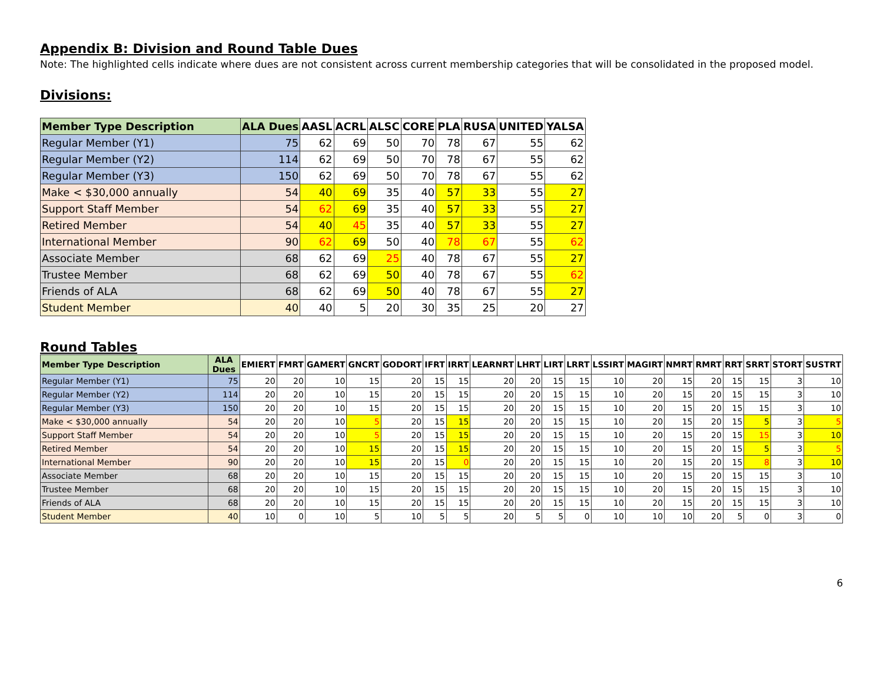Appendix B: Division and Round Table Dues
Note: The highlighted cells indicate where dues are not consistent across current membership categories that will be consolidated in the proposed model.
Divisions:
| Member Type Description | ALA Dues | AASL | ACRL | ALSC | CORE | PLA | RUSA | UNITED | YALSA |
| --- | --- | --- | --- | --- | --- | --- | --- | --- | --- |
| Regular Member (Y1) | 75 | 62 | 69 | 50 | 70 | 78 | 67 | 55 | 62 |
| Regular Member (Y2) | 114 | 62 | 69 | 50 | 70 | 78 | 67 | 55 | 62 |
| Regular Member (Y3) | 150 | 62 | 69 | 50 | 70 | 78 | 67 | 55 | 62 |
| Make < $30,000 annually | 54 | 40 | 69 | 35 | 40 | 57 | 33 | 55 | 27 |
| Support Staff Member | 54 | 62 | 69 | 35 | 40 | 57 | 33 | 55 | 27 |
| Retired Member | 54 | 40 | 45 | 35 | 40 | 57 | 33 | 55 | 27 |
| International Member | 90 | 62 | 69 | 50 | 40 | 78 | 67 | 55 | 62 |
| Associate Member | 68 | 62 | 69 | 25 | 40 | 78 | 67 | 55 | 27 |
| Trustee Member | 68 | 62 | 69 | 50 | 40 | 78 | 67 | 55 | 62 |
| Friends of ALA | 68 | 62 | 69 | 50 | 40 | 78 | 67 | 55 | 27 |
| Student Member | 40 | 40 | 5 | 20 | 30 | 35 | 25 | 20 | 27 |
Round Tables
| Member Type Description | ALA Dues | EMIERT | FMRT | GAMERT | GNCRT | GODORT | IFRT | IRRT | LEARNRT | LHRT | LIRT | LRRT | LSSIRT | MAGIRT | NMRT | RMRT | RRT | SRRT | STORT | SUSTRT |
| --- | --- | --- | --- | --- | --- | --- | --- | --- | --- | --- | --- | --- | --- | --- | --- | --- | --- | --- | --- | --- |
| Regular Member (Y1) | 75 | 20 | 20 | 10 | 15 | 20 | 15 | 15 | 20 | 20 | 15 | 15 | 10 | 20 | 15 | 20 | 15 | 15 | 3 | 10 |
| Regular Member (Y2) | 114 | 20 | 20 | 10 | 15 | 20 | 15 | 15 | 20 | 20 | 15 | 15 | 10 | 20 | 15 | 20 | 15 | 15 | 3 | 10 |
| Regular Member (Y3) | 150 | 20 | 20 | 10 | 15 | 20 | 15 | 15 | 20 | 20 | 15 | 15 | 10 | 20 | 15 | 20 | 15 | 15 | 3 | 10 |
| Make < $30,000 annually | 54 | 20 | 20 | 10 | 5 | 20 | 15 | 15 | 20 | 20 | 15 | 15 | 10 | 20 | 15 | 20 | 15 | 5 | 3 | 5 |
| Support Staff Member | 54 | 20 | 20 | 10 | 5 | 20 | 15 | 15 | 20 | 20 | 15 | 15 | 10 | 20 | 15 | 20 | 15 | 15 | 3 | 10 |
| Retired Member | 54 | 20 | 20 | 10 | 15 | 20 | 15 | 15 | 20 | 20 | 15 | 15 | 10 | 20 | 15 | 20 | 15 | 5 | 3 | 5 |
| International Member | 90 | 20 | 20 | 10 | 15 | 20 | 15 | 0 | 20 | 20 | 15 | 15 | 10 | 20 | 15 | 20 | 15 | 8 | 3 | 10 |
| Associate Member | 68 | 20 | 20 | 10 | 15 | 20 | 15 | 15 | 20 | 20 | 15 | 15 | 10 | 20 | 15 | 20 | 15 | 15 | 3 | 10 |
| Trustee Member | 68 | 20 | 20 | 10 | 15 | 20 | 15 | 15 | 20 | 20 | 15 | 15 | 10 | 20 | 15 | 20 | 15 | 15 | 3 | 10 |
| Friends of ALA | 68 | 20 | 20 | 10 | 15 | 20 | 15 | 15 | 20 | 20 | 15 | 15 | 10 | 20 | 15 | 20 | 15 | 15 | 3 | 10 |
| Student Member | 40 | 10 | 0 | 10 | 5 | 10 | 5 | 5 | 20 | 5 | 5 | 0 | 10 | 10 | 10 | 20 | 5 | 0 | 3 | 0 |
6